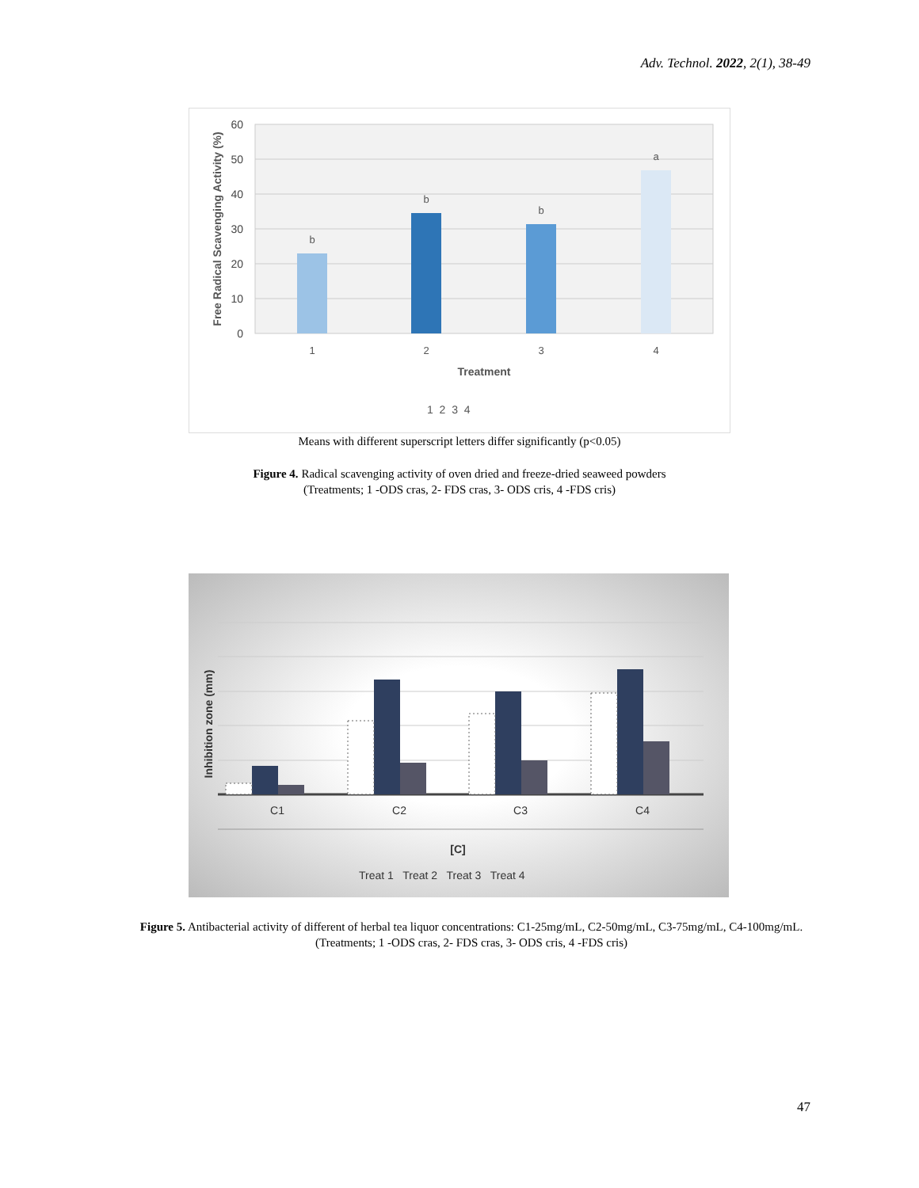Adv. Technol. 2022, 2(1), 38-49
60
50
40
30
20
10
0
b
b
b
a
1
2
3
4
Treatment
Free Radical Scavenging Activity (%)
1 2 3 4
Means with different superscript letters differ significantly (p<0.05)
Figure 4. Radical scavenging activity of oven dried and freeze-dried seaweed powders
(Treatments; 1 -ODS cras, 2- FDS cras, 3- ODS cris, 4 -FDS cris)
C1
C2
C3
C4
[C]
Inhibition zone (mm)
Treat 1 Treat 2 Treat 3 Treat 4
Figure 5. Antibacterial activity of different of herbal tea liquor concentrations: C1-25mg/mL, C2-50mg/mL, C3-75mg/mL, C4-100mg/mL. (Treatments; 1 -ODS cras, 2- FDS cras, 3- ODS cris, 4 -FDS cris)
47